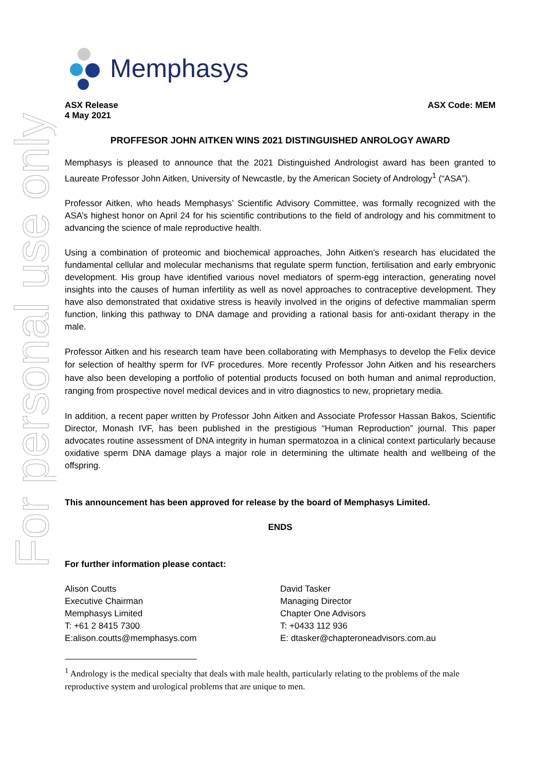For personal use only
Memphasys
ASX Release
4 May 2021
ASX Code: MEM
PROFFESOR JOHN AITKEN WINS 2021 DISTINGUISHED ANROLOGY AWARD
Memphasys is pleased to announce that the 2021 Distinguished Andrologist award has been granted to Laureate Professor John Aitken, University of Newcastle, by the American Society of Andrology<sup>1</sup> (“ASA”).
Professor Aitken, who heads Memphasys’ Scientific Advisory Committee, was formally recognized with the ASA’s highest honor on April 24 for his scientific contributions to the field of andrology and his commitment to advancing the science of male reproductive health.
Using a combination of proteomic and biochemical approaches, John Aitken’s research has elucidated the fundamental cellular and molecular mechanisms that regulate sperm function, fertilisation and early embryonic development. His group have identified various novel mediators of sperm-egg interaction, generating novel insights into the causes of human infertility as well as novel approaches to contraceptive development. They have also demonstrated that oxidative stress is heavily involved in the origins of defective mammalian sperm function, linking this pathway to DNA damage and providing a rational basis for anti-oxidant therapy in the male.
Professor Aitken and his research team have been collaborating with Memphasys to develop the Felix device for selection of healthy sperm for IVF procedures. More recently Professor John Aitken and his researchers have also been developing a portfolio of potential products focused on both human and animal reproduction, ranging from prospective novel medical devices and in vitro diagnostics to new, proprietary media.
In addition, a recent paper written by Professor John Aitken and Associate Professor Hassan Bakos, Scientific Director, Monash IVF, has been published in the prestigious “Human Reproduction” journal. This paper advocates routine assessment of DNA integrity in human spermatozoa in a clinical context particularly because oxidative sperm DNA damage plays a major role in determining the ultimate health and wellbeing of the offspring.
This announcement has been approved for release by the board of Memphasys Limited.
ENDS
For further information please contact:
Alison Coutts
Executive Chairman
Memphasys Limited
T: +61 2 8415 7300
E:alison.coutts@memphasys.com
David Tasker
Managing Director
Chapter One Advisors
T: +0433 112 936
E: dtasker@chapteroneadvisors.com.au
<sup>1</sup> Andrology is the medical specialty that deals with male health, particularly relating to the problems of the male reproductive system and urological problems that are unique to men.